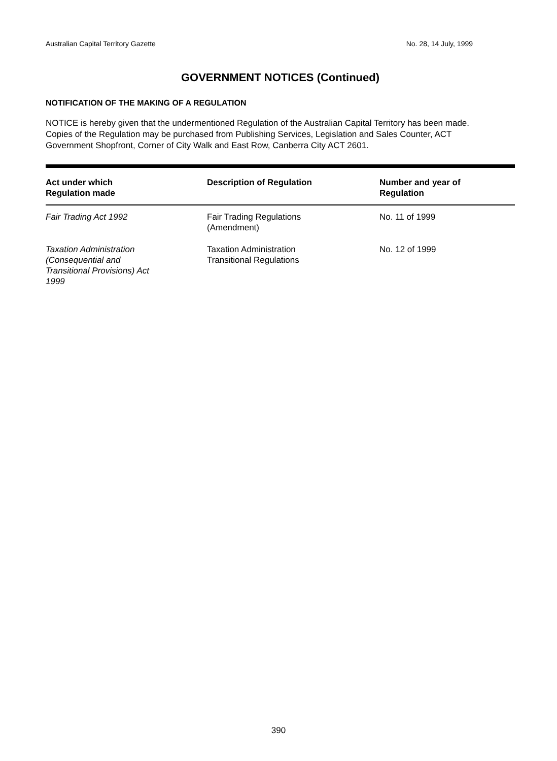Australian Capital Territory Gazette No. 28, 14 July, 1999
GOVERNMENT NOTICES (Continued)
NOTIFICATION OF THE MAKING OF A REGULATION
NOTICE is hereby given that the undermentioned Regulation of the Australian Capital Territory has been made. Copies of the Regulation may be purchased from Publishing Services, Legislation and Sales Counter, ACT Government Shopfront, Corner of City Walk and East Row, Canberra City ACT 2601.
| Act under which Regulation made | Description of Regulation | Number and year of Regulation |
| --- | --- | --- |
| Fair Trading Act 1992 | Fair Trading Regulations (Amendment) | No. 11 of 1999 |
| Taxation Administration (Consequential and Transitional Provisions) Act 1999 | Taxation Administration Transitional Regulations | No. 12 of 1999 |
390